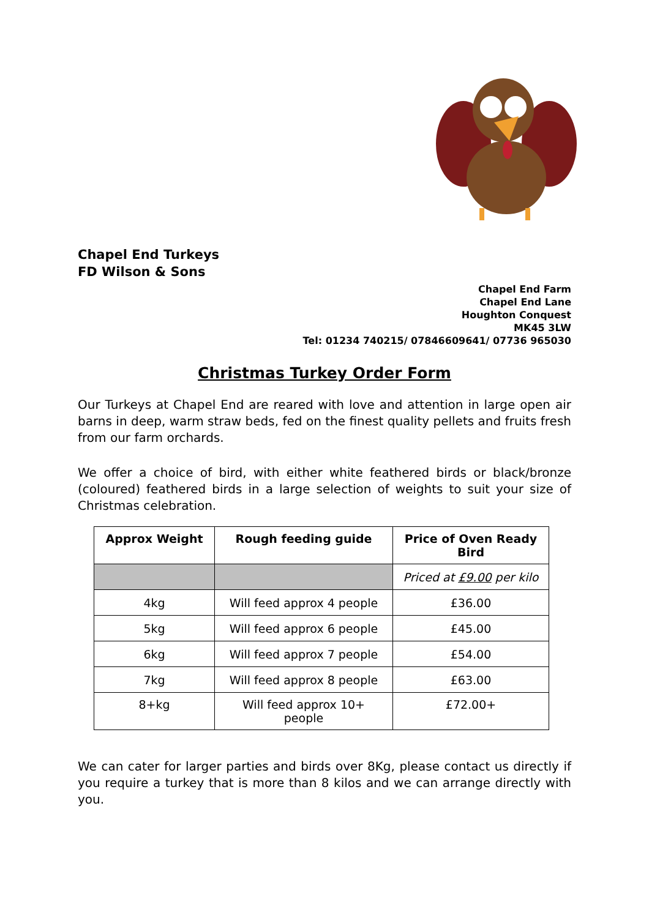Chapel End Turkeys
FD Wilson & Sons
Chapel End Farm
Chapel End Lane
Houghton Conquest
MK45 3LW
Tel: 01234 740215/ 07846609641/ 07736 965030
Christmas Turkey Order Form
Our Turkeys at Chapel End are reared with love and attention in large open air barns in deep, warm straw beds, fed on the finest quality pellets and fruits fresh from our farm orchards.
We offer a choice of bird, with either white feathered birds or black/bronze (coloured) feathered birds in a large selection of weights to suit your size of Christmas celebration.
| Approx Weight | Rough feeding guide | Price of Oven Ready Bird |
| --- | --- | --- |
| | | Priced at £9.00 per kilo |
| 4kg | Will feed approx 4 people | £36.00 |
| 5kg | Will feed approx 6 people | £45.00 |
| 6kg | Will feed approx 7 people | £54.00 |
| 7kg | Will feed approx 8 people | £63.00 |
| 8+kg | Will feed approx 10+ people | £72.00+ |
We can cater for larger parties and birds over 8Kg, please contact us directly if you require a turkey that is more than 8 kilos and we can arrange directly with you.